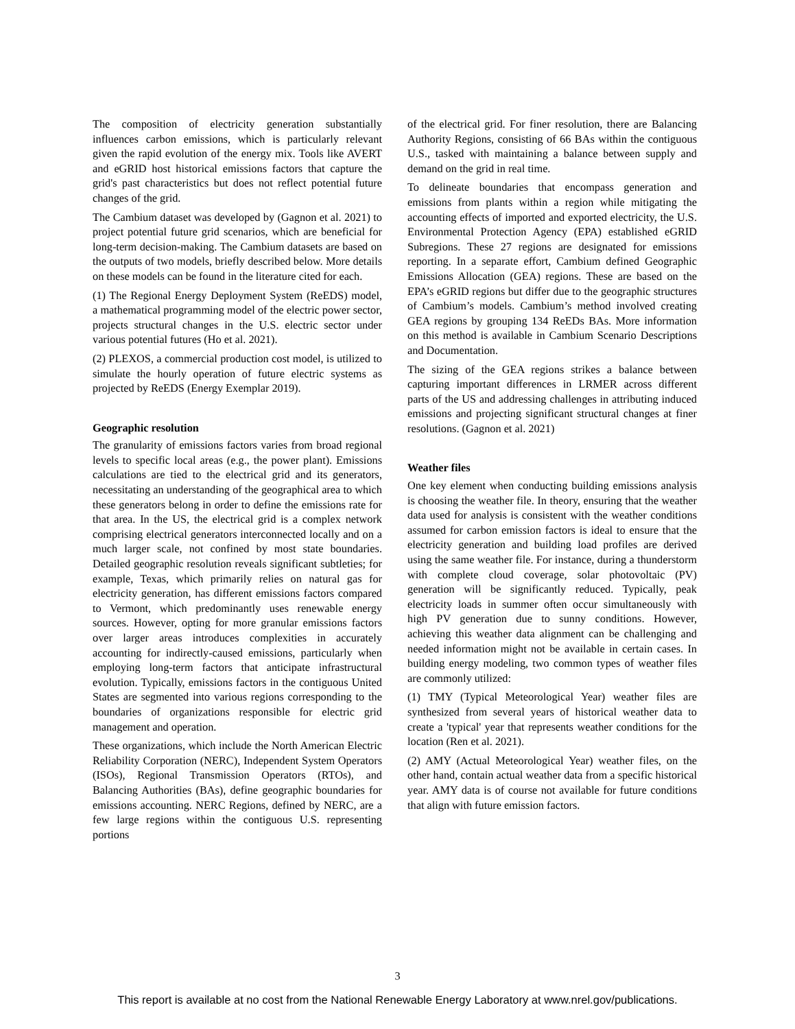The composition of electricity generation substantially influences carbon emissions, which is particularly relevant given the rapid evolution of the energy mix. Tools like AVERT and eGRID host historical emissions factors that capture the grid's past characteristics but does not reflect potential future changes of the grid.
The Cambium dataset was developed by (Gagnon et al. 2021) to project potential future grid scenarios, which are beneficial for long-term decision-making. The Cambium datasets are based on the outputs of two models, briefly described below. More details on these models can be found in the literature cited for each.
(1) The Regional Energy Deployment System (ReEDS) model, a mathematical programming model of the electric power sector, projects structural changes in the U.S. electric sector under various potential futures (Ho et al. 2021).
(2) PLEXOS, a commercial production cost model, is utilized to simulate the hourly operation of future electric systems as projected by ReEDS (Energy Exemplar 2019).
Geographic resolution
The granularity of emissions factors varies from broad regional levels to specific local areas (e.g., the power plant). Emissions calculations are tied to the electrical grid and its generators, necessitating an understanding of the geographical area to which these generators belong in order to define the emissions rate for that area. In the US, the electrical grid is a complex network comprising electrical generators interconnected locally and on a much larger scale, not confined by most state boundaries. Detailed geographic resolution reveals significant subtleties; for example, Texas, which primarily relies on natural gas for electricity generation, has different emissions factors compared to Vermont, which predominantly uses renewable energy sources. However, opting for more granular emissions factors over larger areas introduces complexities in accurately accounting for indirectly-caused emissions, particularly when employing long-term factors that anticipate infrastructural evolution. Typically, emissions factors in the contiguous United States are segmented into various regions corresponding to the boundaries of organizations responsible for electric grid management and operation.
These organizations, which include the North American Electric Reliability Corporation (NERC), Independent System Operators (ISOs), Regional Transmission Operators (RTOs), and Balancing Authorities (BAs), define geographic boundaries for emissions accounting. NERC Regions, defined by NERC, are a few large regions within the contiguous U.S. representing portions
of the electrical grid. For finer resolution, there are Balancing Authority Regions, consisting of 66 BAs within the contiguous U.S., tasked with maintaining a balance between supply and demand on the grid in real time.
To delineate boundaries that encompass generation and emissions from plants within a region while mitigating the accounting effects of imported and exported electricity, the U.S. Environmental Protection Agency (EPA) established eGRID Subregions. These 27 regions are designated for emissions reporting. In a separate effort, Cambium defined Geographic Emissions Allocation (GEA) regions. These are based on the EPA’s eGRID regions but differ due to the geographic structures of Cambium’s models. Cambium’s method involved creating GEA regions by grouping 134 ReEDs BAs. More information on this method is available in Cambium Scenario Descriptions and Documentation.
The sizing of the GEA regions strikes a balance between capturing important differences in LRMER across different parts of the US and addressing challenges in attributing induced emissions and projecting significant structural changes at finer resolutions. (Gagnon et al. 2021)
Weather files
One key element when conducting building emissions analysis is choosing the weather file. In theory, ensuring that the weather data used for analysis is consistent with the weather conditions assumed for carbon emission factors is ideal to ensure that the electricity generation and building load profiles are derived using the same weather file. For instance, during a thunderstorm with complete cloud coverage, solar photovoltaic (PV) generation will be significantly reduced. Typically, peak electricity loads in summer often occur simultaneously with high PV generation due to sunny conditions. However, achieving this weather data alignment can be challenging and needed information might not be available in certain cases. In building energy modeling, two common types of weather files are commonly utilized:
(1) TMY (Typical Meteorological Year) weather files are synthesized from several years of historical weather data to create a 'typical' year that represents weather conditions for the location (Ren et al. 2021).
(2) AMY (Actual Meteorological Year) weather files, on the other hand, contain actual weather data from a specific historical year. AMY data is of course not available for future conditions that align with future emission factors.
3
This report is available at no cost from the National Renewable Energy Laboratory at www.nrel.gov/publications.